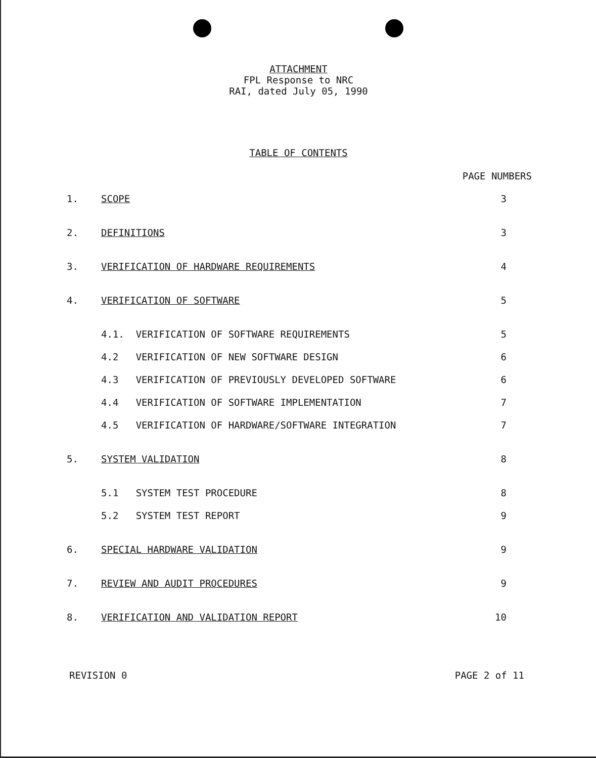ATTACHMENT
FPL Response to NRC
RAI, dated July 05, 1990
TABLE OF CONTENTS
| | | PAGE NUMBERS |
| 1. | SCOPE | 3 |
| 2. | DEFINITIONS | 3 |
| 3. | VERIFICATION OF HARDWARE REQUIREMENTS | 4 |
| 4. | VERIFICATION OF SOFTWARE | 5 |
| | 4.1. VERIFICATION OF SOFTWARE REQUIREMENTS | 5 |
| | 4.2 VERIFICATION OF NEW SOFTWARE DESIGN | 6 |
| | 4.3 VERIFICATION OF PREVIOUSLY DEVELOPED SOFTWARE | 6 |
| | 4.4 VERIFICATION OF SOFTWARE IMPLEMENTATION | 7 |
| | 4.5 VERIFICATION OF HARDWARE/SOFTWARE INTEGRATION | 7 |
| 5. | SYSTEM VALIDATION | 8 |
| | 5.1 SYSTEM TEST PROCEDURE | 8 |
| | 5.2 SYSTEM TEST REPORT | 9 |
| 6. | SPECIAL HARDWARE VALIDATION | 9 |
| 7. | REVIEW AND AUDIT PROCEDURES | 9 |
| 8. | VERIFICATION AND VALIDATION REPORT | 10 |
REVISION 0 PAGE 2 of 11